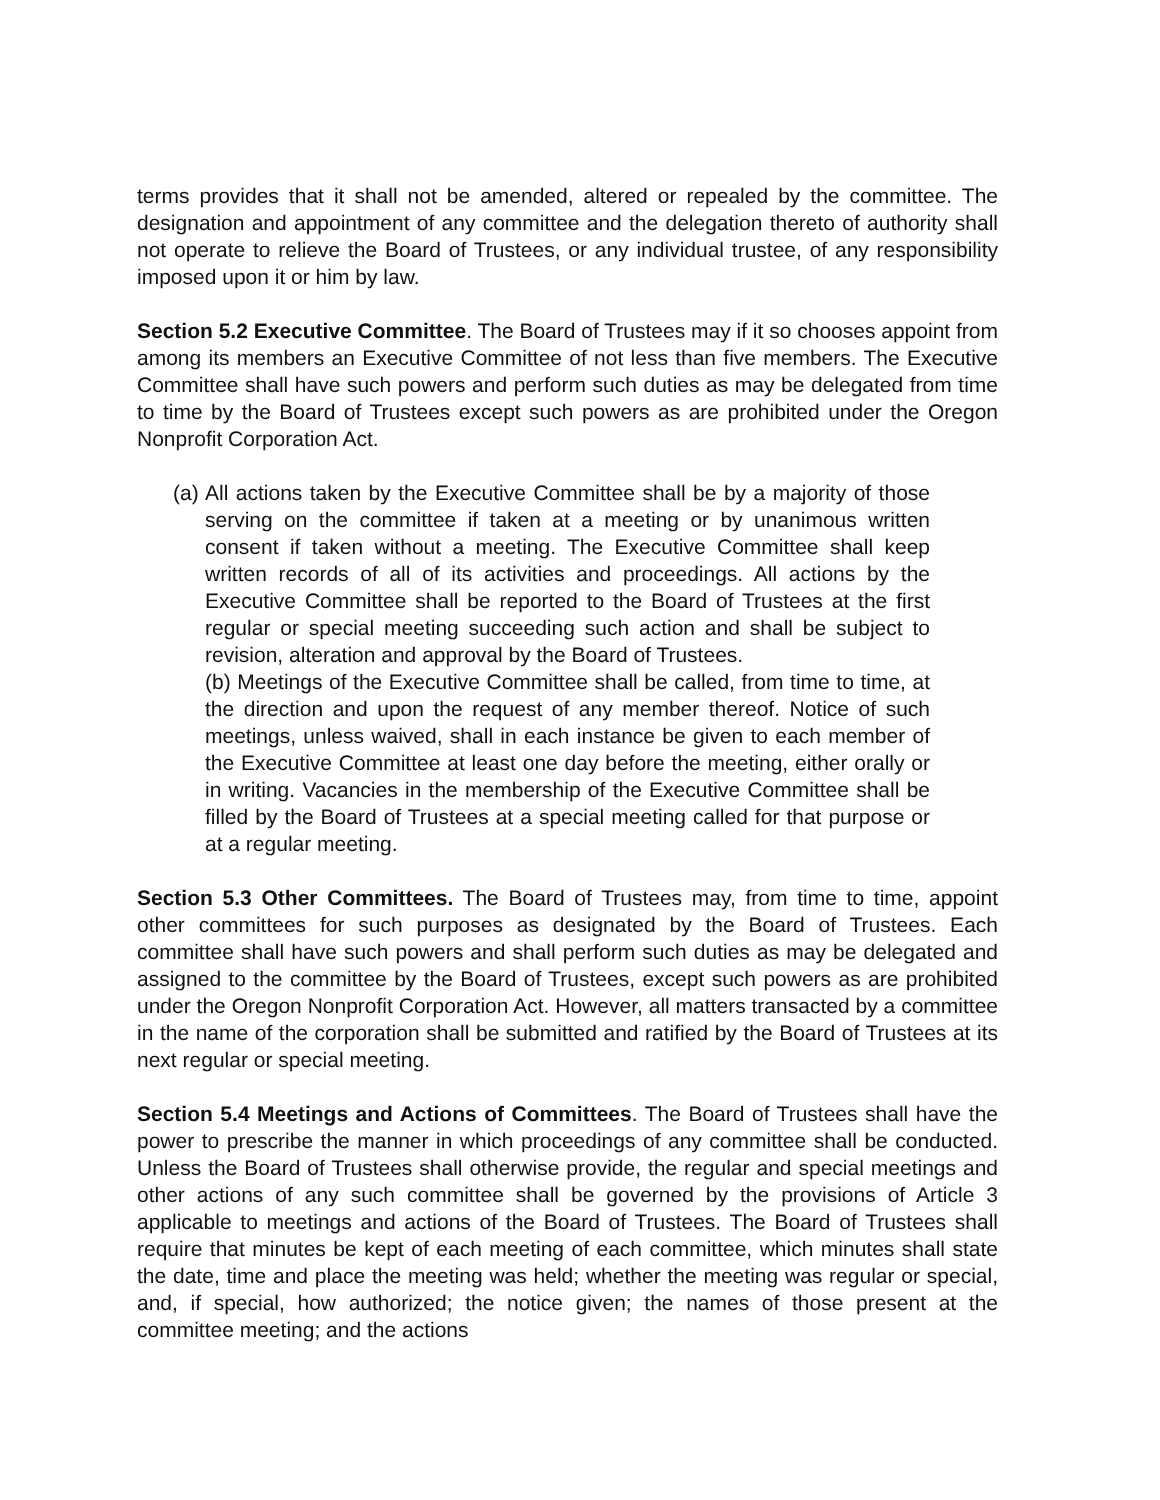terms provides that it shall not be amended, altered or repealed by the committee. The designation and appointment of any committee and the delegation thereto of authority shall not operate to relieve the Board of Trustees, or any individual trustee, of any responsibility imposed upon it or him by law.
Section 5.2 Executive Committee. The Board of Trustees may if it so chooses appoint from among its members an Executive Committee of not less than five members. The Executive Committee shall have such powers and perform such duties as may be delegated from time to time by the Board of Trustees except such powers as are prohibited under the Oregon Nonprofit Corporation Act.
(a) All actions taken by the Executive Committee shall be by a majority of those serving on the committee if taken at a meeting or by unanimous written consent if taken without a meeting. The Executive Committee shall keep written records of all of its activities and proceedings. All actions by the Executive Committee shall be reported to the Board of Trustees at the first regular or special meeting succeeding such action and shall be subject to revision, alteration and approval by the Board of Trustees.
(b) Meetings of the Executive Committee shall be called, from time to time, at the direction and upon the request of any member thereof. Notice of such meetings, unless waived, shall in each instance be given to each member of the Executive Committee at least one day before the meeting, either orally or in writing. Vacancies in the membership of the Executive Committee shall be filled by the Board of Trustees at a special meeting called for that purpose or at a regular meeting.
Section 5.3 Other Committees. The Board of Trustees may, from time to time, appoint other committees for such purposes as designated by the Board of Trustees. Each committee shall have such powers and shall perform such duties as may be delegated and assigned to the committee by the Board of Trustees, except such powers as are prohibited under the Oregon Nonprofit Corporation Act. However, all matters transacted by a committee in the name of the corporation shall be submitted and ratified by the Board of Trustees at its next regular or special meeting.
Section 5.4 Meetings and Actions of Committees. The Board of Trustees shall have the power to prescribe the manner in which proceedings of any committee shall be conducted. Unless the Board of Trustees shall otherwise provide, the regular and special meetings and other actions of any such committee shall be governed by the provisions of Article 3 applicable to meetings and actions of the Board of Trustees. The Board of Trustees shall require that minutes be kept of each meeting of each committee, which minutes shall state the date, time and place the meeting was held; whether the meeting was regular or special, and, if special, how authorized; the notice given; the names of those present at the committee meeting; and the actions